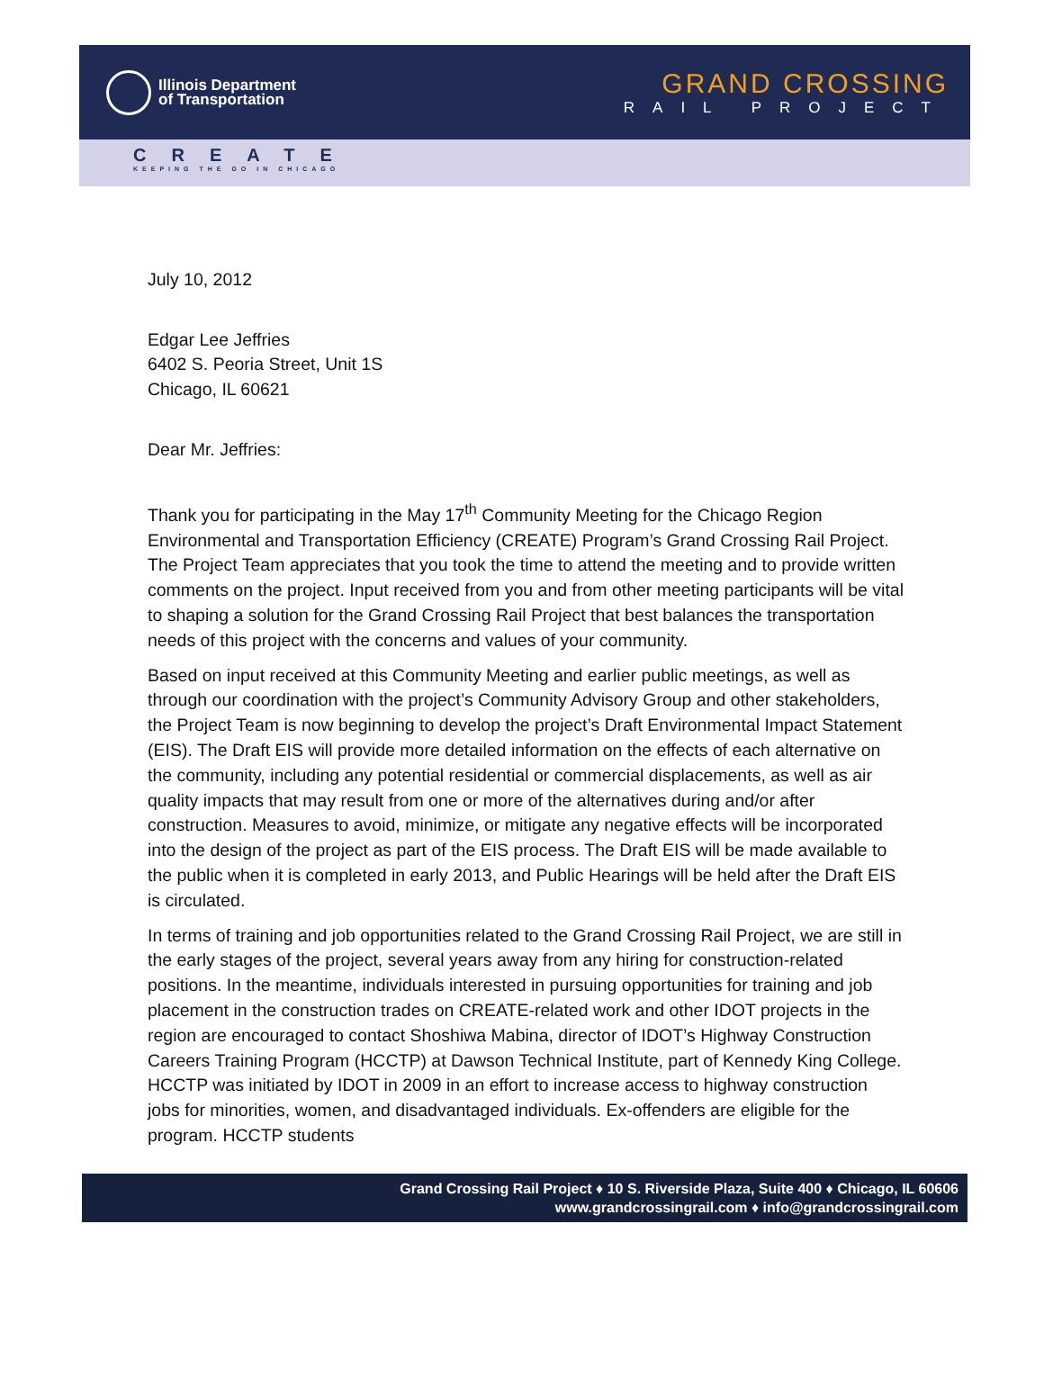Illinois Department
of Transportation
GRAND CROSSING
RAIL PROJECT
CREATE
KEEPING THE GO IN CHICAGO
July 10, 2012
Edgar Lee Jeffries
6402 S. Peoria Street, Unit 1S
Chicago, IL 60621
Dear Mr. Jeffries:
Thank you for participating in the May 17<sup>th</sup> Community Meeting for the Chicago Region Environmental and Transportation Efficiency (CREATE) Program’s Grand Crossing Rail Project. The Project Team appreciates that you took the time to attend the meeting and to provide written comments on the project. Input received from you and from other meeting participants will be vital to shaping a solution for the Grand Crossing Rail Project that best balances the transportation needs of this project with the concerns and values of your community.
Based on input received at this Community Meeting and earlier public meetings, as well as through our coordination with the project’s Community Advisory Group and other stakeholders, the Project Team is now beginning to develop the project’s Draft Environmental Impact Statement (EIS). The Draft EIS will provide more detailed information on the effects of each alternative on the community, including any potential residential or commercial displacements, as well as air quality impacts that may result from one or more of the alternatives during and/or after construction. Measures to avoid, minimize, or mitigate any negative effects will be incorporated into the design of the project as part of the EIS process. The Draft EIS will be made available to the public when it is completed in early 2013, and Public Hearings will be held after the Draft EIS is circulated.
In terms of training and job opportunities related to the Grand Crossing Rail Project, we are still in the early stages of the project, several years away from any hiring for construction-related positions. In the meantime, individuals interested in pursuing opportunities for training and job placement in the construction trades on CREATE-related work and other IDOT projects in the region are encouraged to contact Shoshiwa Mabina, director of IDOT’s Highway Construction Careers Training Program (HCCTP) at Dawson Technical Institute, part of Kennedy King College. HCCTP was initiated by IDOT in 2009 in an effort to increase access to highway construction jobs for minorities, women, and disadvantaged individuals. Ex-offenders are eligible for the program. HCCTP students
Grand Crossing Rail Project ♦ 10 S. Riverside Plaza, Suite 400 ♦ Chicago, IL 60606
www.grandcrossingrail.com ♦ info@grandcrossingrail.com